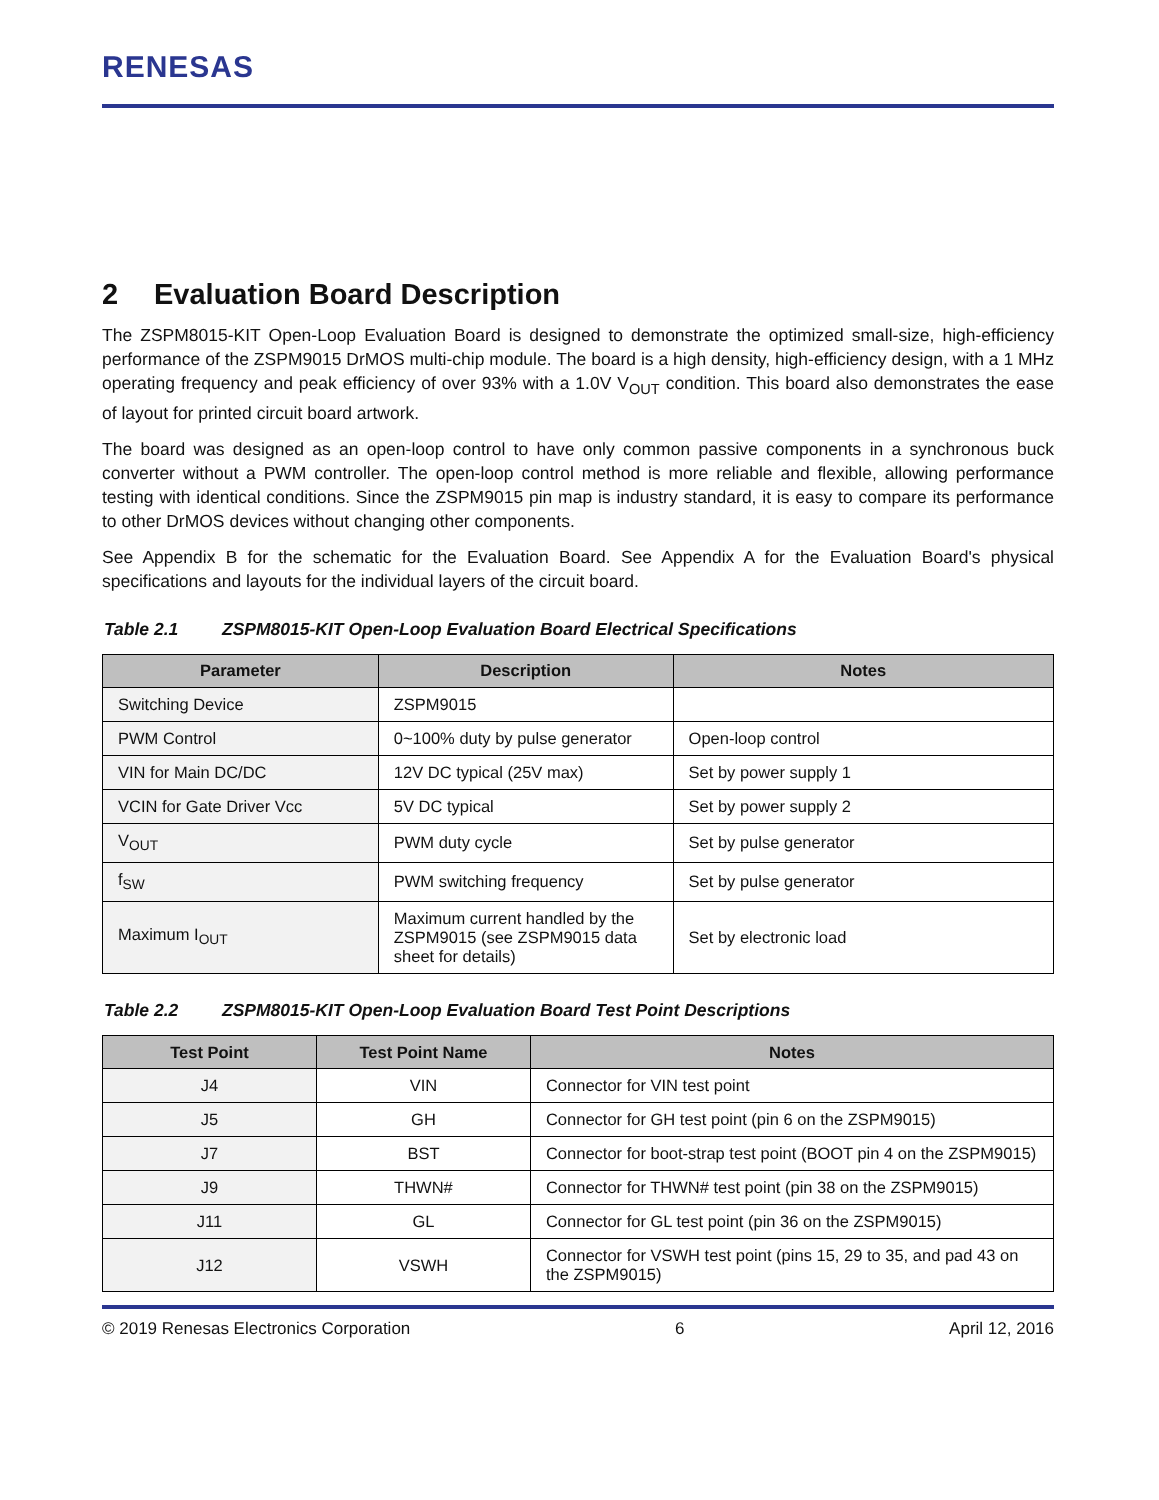RENESAS
2 Evaluation Board Description
The ZSPM8015-KIT Open-Loop Evaluation Board is designed to demonstrate the optimized small-size, high-efficiency performance of the ZSPM9015 DrMOS multi-chip module. The board is a high density, high-efficiency design, with a 1 MHz operating frequency and peak efficiency of over 93% with a 1.0V V<sub>OUT</sub> condition. This board also demonstrates the ease of layout for printed circuit board artwork.
The board was designed as an open-loop control to have only common passive components in a synchronous buck converter without a PWM controller. The open-loop control method is more reliable and flexible, allowing performance testing with identical conditions. Since the ZSPM9015 pin map is industry standard, it is easy to compare its performance to other DrMOS devices without changing other components.
See Appendix B for the schematic for the Evaluation Board. See Appendix A for the Evaluation Board's physical specifications and layouts for the individual layers of the circuit board.
Table 2.1 ZSPM8015-KIT Open-Loop Evaluation Board Electrical Specifications
| Parameter | Description | Notes |
| --- | --- | --- |
| Switching Device | ZSPM9015 | |
| PWM Control | 0~100% duty by pulse generator | Open-loop control |
| VIN for Main DC/DC | 12V DC typical (25V max) | Set by power supply 1 |
| VCIN for Gate Driver Vcc | 5V DC typical | Set by power supply 2 |
| V<sub>OUT</sub> | PWM duty cycle | Set by pulse generator |
| f<sub>SW</sub> | PWM switching frequency | Set by pulse generator |
| Maximum I<sub>OUT</sub> | Maximum current handled by the ZSPM9015 (see ZSPM9015 data sheet for details) | Set by electronic load |
Table 2.2 ZSPM8015-KIT Open-Loop Evaluation Board Test Point Descriptions
| Test Point | Test Point Name | Notes |
| --- | --- | --- |
| J4 | VIN | Connector for VIN test point |
| J5 | GH | Connector for GH test point (pin 6 on the ZSPM9015) |
| J7 | BST | Connector for boot-strap test point (BOOT pin 4 on the ZSPM9015) |
| J9 | THWN# | Connector for THWN# test point (pin 38 on the ZSPM9015) |
| J11 | GL | Connector for GL test point (pin 36 on the ZSPM9015) |
| J12 | VSWH | Connector for VSWH test point (pins 15, 29 to 35, and pad 43 on the ZSPM9015) |
© 2019 Renesas Electronics Corporation 6 April 12, 2016